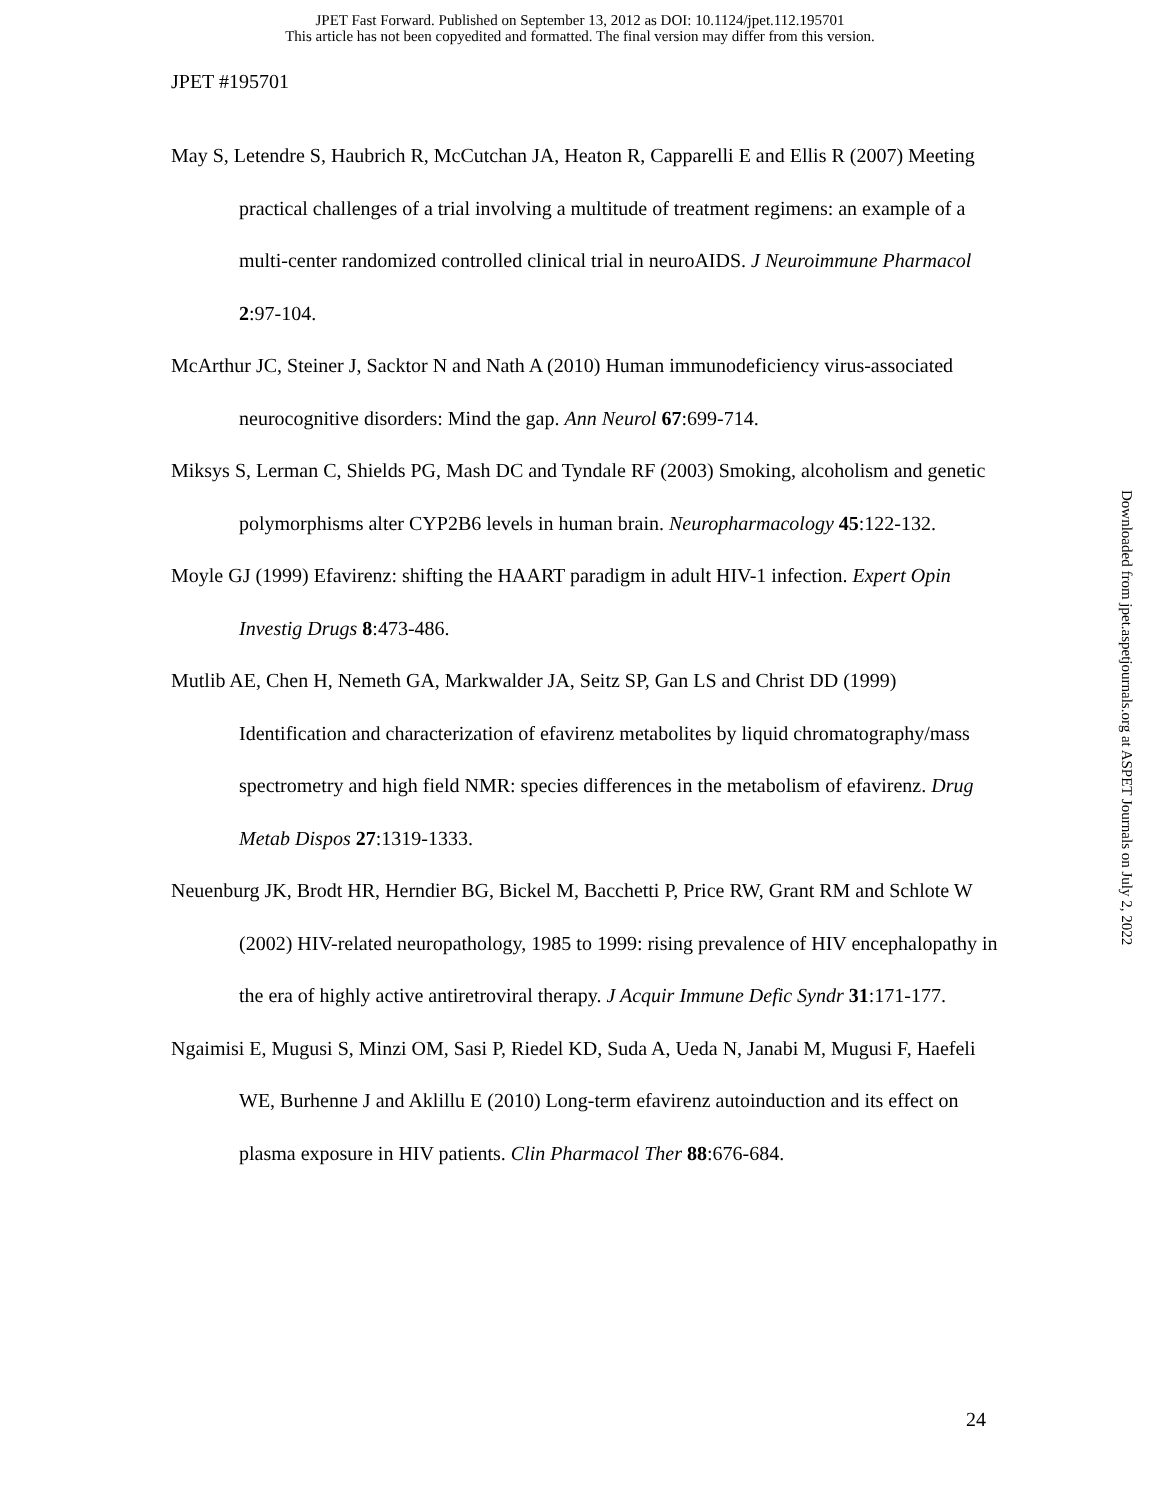JPET Fast Forward. Published on September 13, 2012 as DOI: 10.1124/jpet.112.195701
This article has not been copyedited and formatted. The final version may differ from this version.
JPET #195701
May S, Letendre S, Haubrich R, McCutchan JA, Heaton R, Capparelli E and Ellis R (2007) Meeting practical challenges of a trial involving a multitude of treatment regimens: an example of a multi-center randomized controlled clinical trial in neuroAIDS. J Neuroimmune Pharmacol 2:97-104.
McArthur JC, Steiner J, Sacktor N and Nath A (2010) Human immunodeficiency virus-associated neurocognitive disorders: Mind the gap. Ann Neurol 67:699-714.
Miksys S, Lerman C, Shields PG, Mash DC and Tyndale RF (2003) Smoking, alcoholism and genetic polymorphisms alter CYP2B6 levels in human brain. Neuropharmacology 45:122-132.
Moyle GJ (1999) Efavirenz: shifting the HAART paradigm in adult HIV-1 infection. Expert Opin Investig Drugs 8:473-486.
Mutlib AE, Chen H, Nemeth GA, Markwalder JA, Seitz SP, Gan LS and Christ DD (1999) Identification and characterization of efavirenz metabolites by liquid chromatography/mass spectrometry and high field NMR: species differences in the metabolism of efavirenz. Drug Metab Dispos 27:1319-1333.
Neuenburg JK, Brodt HR, Herndier BG, Bickel M, Bacchetti P, Price RW, Grant RM and Schlote W (2002) HIV-related neuropathology, 1985 to 1999: rising prevalence of HIV encephalopathy in the era of highly active antiretroviral therapy. J Acquir Immune Defic Syndr 31:171-177.
Ngaimisi E, Mugusi S, Minzi OM, Sasi P, Riedel KD, Suda A, Ueda N, Janabi M, Mugusi F, Haefeli WE, Burhenne J and Aklillu E (2010) Long-term efavirenz autoinduction and its effect on plasma exposure in HIV patients. Clin Pharmacol Ther 88:676-684.
Downloaded from jpet.aspetjournals.org at ASPET Journals on July 2, 2022
24